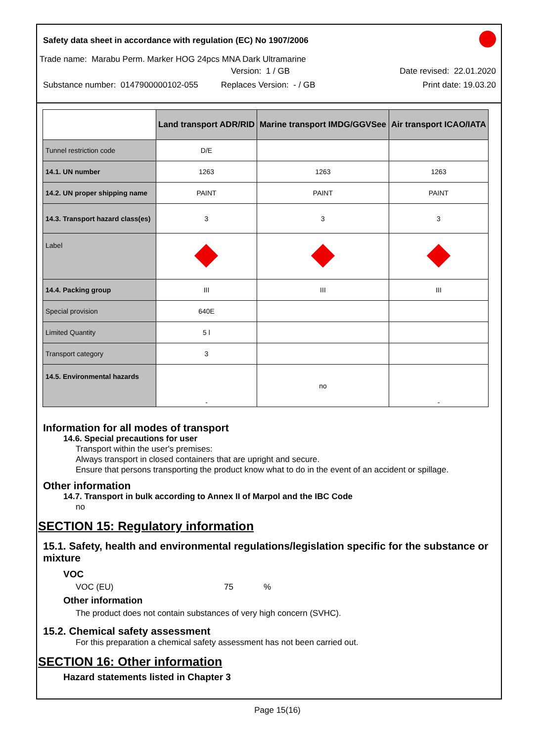Safety data sheet in accordance with regulation (EC) No 1907/2006
Trade name: Marabu Perm. Marker HOG 24pcs MNA Dark Ultramarine
Version: 1 / GB Date revised: 22.01.2020
Substance number: 0147900000102-055 Replaces Version: - / GB Print date: 19.03.20
| | Land transport ADR/RID | Marine transport IMDG/GGVSee | Air transport ICAO/IATA |
| --- | --- | --- | --- |
| Tunnel restriction code | D/E | | |
| 14.1. UN number | 1263 | 1263 | 1263 |
| 14.2. UN proper shipping name | PAINT | PAINT | PAINT |
| 14.3. Transport hazard class(es) | 3 | 3 | 3 |
| Label | | | |
| 14.4. Packing group | III | III | III |
| Special provision | 640E | | |
| Limited Quantity | 5 l | | |
| Transport category | 3 | | |
| 14.5. Environmental hazards | - | no | - |
Information for all modes of transport
14.6. Special precautions for user
Transport within the user's premises:
Always transport in closed containers that are upright and secure.
Ensure that persons transporting the product know what to do in the event of an accident or spillage.
Other information
14.7. Transport in bulk according to Annex II of Marpol and the IBC Code
no
SECTION 15: Regulatory information
15.1. Safety, health and environmental regulations/legislation specific for the substance or mixture
VOC
VOC (EU) 75%
Other information
The product does not contain substances of very high concern (SVHC).
15.2. Chemical safety assessment
For this preparation a chemical safety assessment has not been carried out.
SECTION 16: Other information
Hazard statements listed in Chapter 3
Page 15(16)